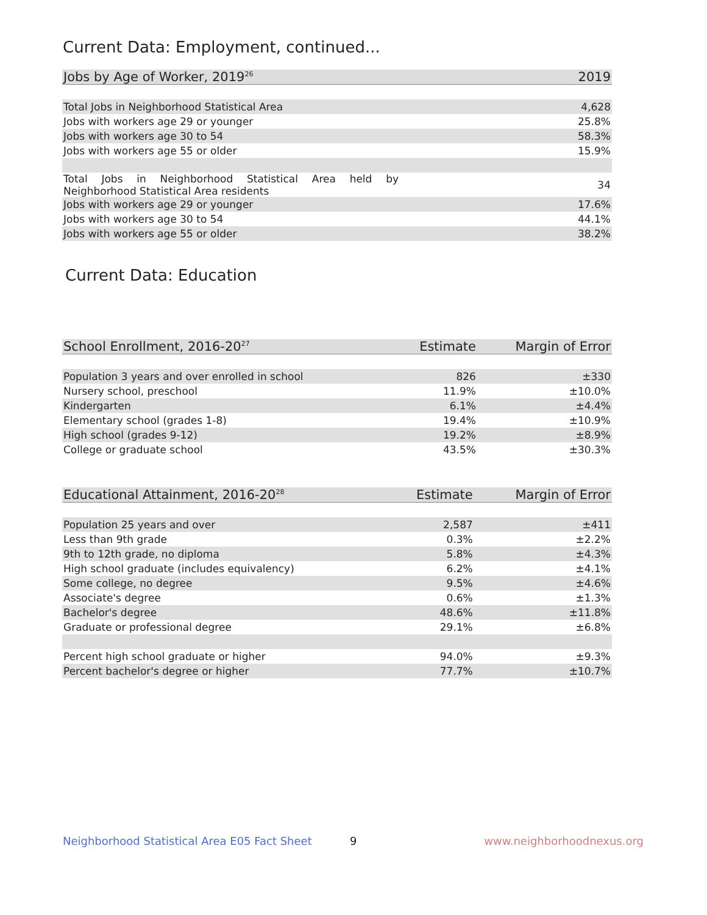Current Data: Employment, continued...
| Jobs by Age of Worker, 2019<sup>26</sup> | 2019 |
| --- | --- |
| Total Jobs in Neighborhood Statistical Area | 4,628 |
| Jobs with workers age 29 or younger | 25.8% |
| Jobs with workers age 30 to 54 | 58.3% |
| Jobs with workers age 55 or older | 15.9% |
| Total Jobs in Neighborhood Statistical Area held by Neighborhood Statistical Area residents | 34 |
| Jobs with workers age 29 or younger | 17.6% |
| Jobs with workers age 30 to 54 | 44.1% |
| Jobs with workers age 55 or older | 38.2% |
Current Data: Education
| School Enrollment, 2016-20<sup>27</sup> | Estimate | Margin of Error |
| --- | --- | --- |
| Population 3 years and over enrolled in school | 826 | ±330 |
| Nursery school, preschool | 11.9% | ±10.0% |
| Kindergarten | 6.1% | ±4.4% |
| Elementary school (grades 1-8) | 19.4% | ±10.9% |
| High school (grades 9-12) | 19.2% | ±8.9% |
| College or graduate school | 43.5% | ±30.3% |
| Educational Attainment, 2016-20<sup>28</sup> | Estimate | Margin of Error |
| --- | --- | --- |
| Population 25 years and over | 2,587 | ±411 |
| Less than 9th grade | 0.3% | ±2.2% |
| 9th to 12th grade, no diploma | 5.8% | ±4.3% |
| High school graduate (includes equivalency) | 6.2% | ±4.1% |
| Some college, no degree | 9.5% | ±4.6% |
| Associate's degree | 0.6% | ±1.3% |
| Bachelor's degree | 48.6% | ±11.8% |
| Graduate or professional degree | 29.1% | ±6.8% |
| Percent high school graduate or higher | 94.0% | ±9.3% |
| Percent bachelor's degree or higher | 77.7% | ±10.7% |
Neighborhood Statistical Area E05 Fact Sheet
9 www.neighborhoodnexus.org